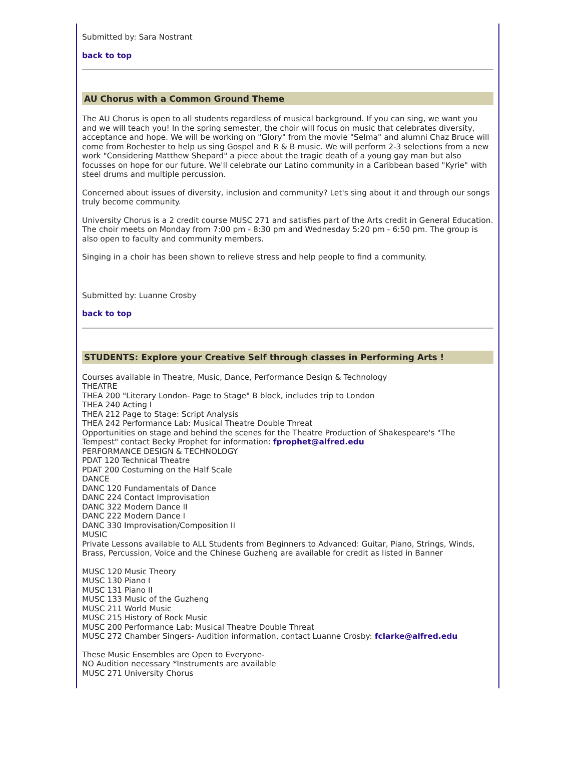Submitted by: Sara Nostrant
back to top
AU Chorus with a Common Ground Theme
The AU Chorus is open to all students regardless of musical background. If you can sing, we want you and we will teach you! In the spring semester, the choir will focus on music that celebrates diversity, acceptance and hope. We will be working on "Glory" from the movie "Selma" and alumni Chaz Bruce will come from Rochester to help us sing Gospel and R & B music. We will perform 2-3 selections from a new work "Considering Matthew Shepard" a piece about the tragic death of a young gay man but also focusses on hope for our future. We'll celebrate our Latino community in a Caribbean based "Kyrie" with steel drums and multiple percussion.
Concerned about issues of diversity, inclusion and community? Let's sing about it and through our songs truly become community.
University Chorus is a 2 credit course MUSC 271 and satisfies part of the Arts credit in General Education. The choir meets on Monday from 7:00 pm - 8:30 pm and Wednesday 5:20 pm - 6:50 pm. The group is also open to faculty and community members.
Singing in a choir has been shown to relieve stress and help people to find a community.
Submitted by: Luanne Crosby
back to top
STUDENTS: Explore your Creative Self through classes in Performing Arts !
Courses available in Theatre, Music, Dance, Performance Design & Technology
THEATRE
THEA 200 "Literary London- Page to Stage" B block, includes trip to London
THEA 240 Acting I
THEA 212 Page to Stage: Script Analysis
THEA 242 Performance Lab: Musical Theatre Double Threat
Opportunities on stage and behind the scenes for the Theatre Production of Shakespeare's "The Tempest" contact Becky Prophet for information: fprophet@alfred.edu
PERFORMANCE DESIGN & TECHNOLOGY
PDAT 120 Technical Theatre
PDAT 200 Costuming on the Half Scale
DANCE
DANC 120 Fundamentals of Dance
DANC 224 Contact Improvisation
DANC 322 Modern Dance II
DANC 222 Modern Dance I
DANC 330 Improvisation/Composition II
MUSIC
Private Lessons available to ALL Students from Beginners to Advanced: Guitar, Piano, Strings, Winds, Brass, Percussion, Voice and the Chinese Guzheng are available for credit as listed in Banner
MUSC 120 Music Theory
MUSC 130 Piano I
MUSC 131 Piano II
MUSC 133 Music of the Guzheng
MUSC 211 World Music
MUSC 215 History of Rock Music
MUSC 200 Performance Lab: Musical Theatre Double Threat
MUSC 272 Chamber Singers- Audition information, contact Luanne Crosby: fclarke@alfred.edu
These Music Ensembles are Open to Everyone-
NO Audition necessary *Instruments are available
MUSC 271 University Chorus